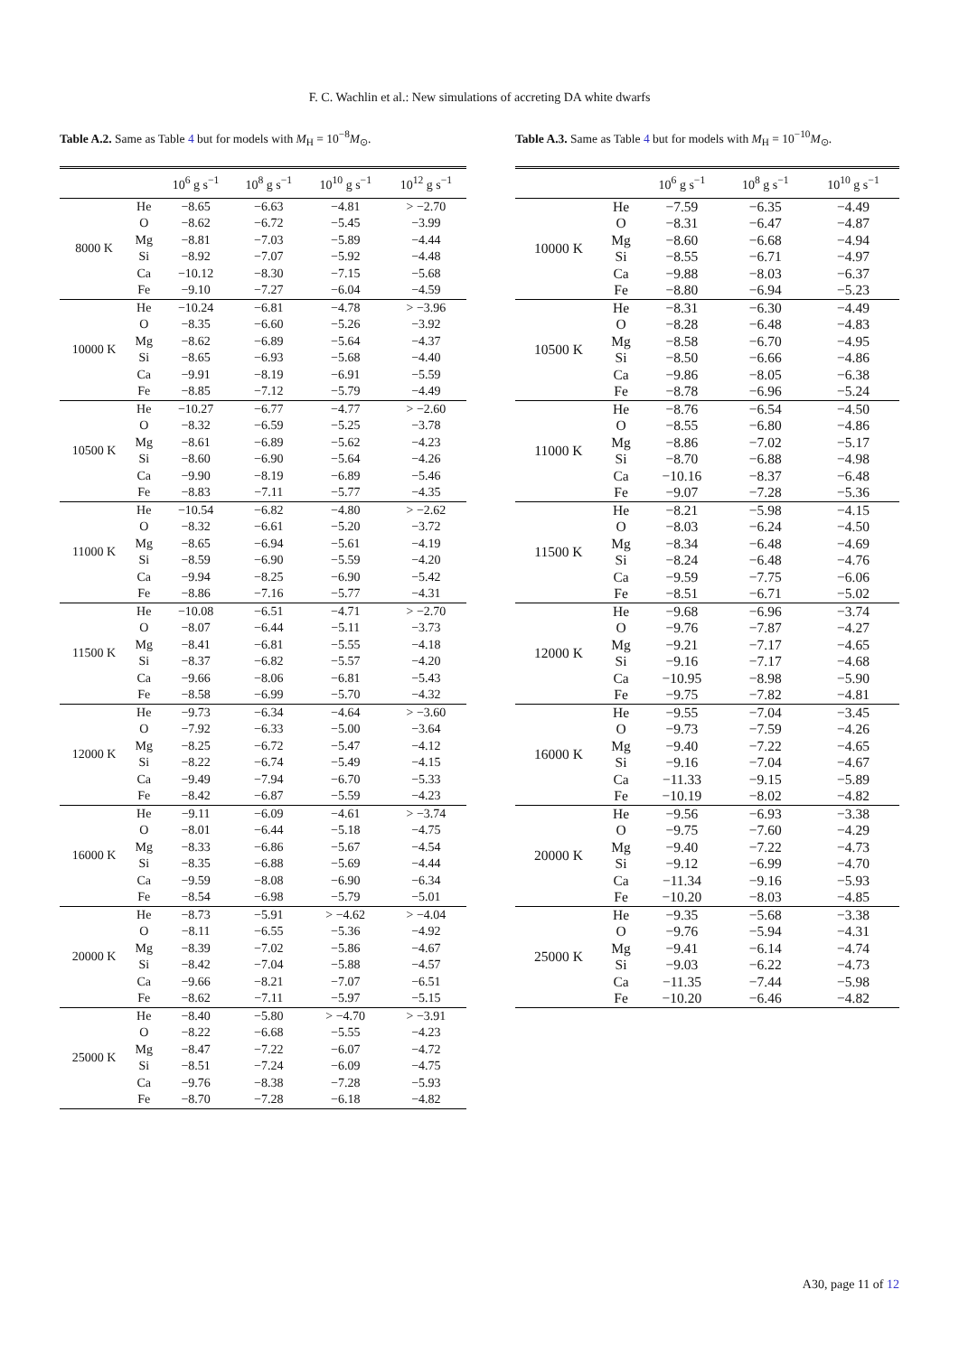F. C. Wachlin et al.: New simulations of accreting DA white dwarfs
Table A.2. Same as Table 4 but for models with M<sub>H</sub> = 10<sup>−8</sup>M<sub>⊙</sub>.
| | | 10<sup>6</sup> g s<sup>−1</sup> | 10<sup>8</sup> g s<sup>−1</sup> | 10<sup>10</sup> g s<sup>−1</sup> | 10<sup>12</sup> g s<sup>−1</sup> |
| --- | --- | --- | --- | --- | --- |
| 8000 K | He | −8.65 | −6.63 | −4.81 | > −2.70 |
| | O | −8.62 | −6.72 | −5.45 | −3.99 |
| | Mg | −8.81 | −7.03 | −5.89 | −4.44 |
| | Si | −8.92 | −7.07 | −5.92 | −4.48 |
| | Ca | −10.12 | −8.30 | −7.15 | −5.68 |
| | Fe | −9.10 | −7.27 | −6.04 | −4.59 |
| 10000 K | He | −10.24 | −6.81 | −4.78 | > −3.96 |
| | O | −8.35 | −6.60 | −5.26 | −3.92 |
| | Mg | −8.62 | −6.89 | −5.64 | −4.37 |
| | Si | −8.65 | −6.93 | −5.68 | −4.40 |
| | Ca | −9.91 | −8.19 | −6.91 | −5.59 |
| | Fe | −8.85 | −7.12 | −5.79 | −4.49 |
| 10500 K | He | −10.27 | −6.77 | −4.77 | > −2.60 |
| | O | −8.32 | −6.59 | −5.25 | −3.78 |
| | Mg | −8.61 | −6.89 | −5.62 | −4.23 |
| | Si | −8.60 | −6.90 | −5.64 | −4.26 |
| | Ca | −9.90 | −8.19 | −6.89 | −5.46 |
| | Fe | −8.83 | −7.11 | −5.77 | −4.35 |
| 11000 K | He | −10.54 | −6.82 | −4.80 | > −2.62 |
| | O | −8.32 | −6.61 | −5.20 | −3.72 |
| | Mg | −8.65 | −6.94 | −5.61 | −4.19 |
| | Si | −8.59 | −6.90 | −5.59 | −4.20 |
| | Ca | −9.94 | −8.25 | −6.90 | −5.42 |
| | Fe | −8.86 | −7.16 | −5.77 | −4.31 |
| 11500 K | He | −10.08 | −6.51 | −4.71 | > −2.70 |
| | O | −8.07 | −6.44 | −5.11 | −3.73 |
| | Mg | −8.41 | −6.81 | −5.55 | −4.18 |
| | Si | −8.37 | −6.82 | −5.57 | −4.20 |
| | Ca | −9.66 | −8.06 | −6.81 | −5.43 |
| | Fe | −8.58 | −6.99 | −5.70 | −4.32 |
| 12000 K | He | −9.73 | −6.34 | −4.64 | > −3.60 |
| | O | −7.92 | −6.33 | −5.00 | −3.64 |
| | Mg | −8.25 | −6.72 | −5.47 | −4.12 |
| | Si | −8.22 | −6.74 | −5.49 | −4.15 |
| | Ca | −9.49 | −7.94 | −6.70 | −5.33 |
| | Fe | −8.42 | −6.87 | −5.59 | −4.23 |
| 16000 K | He | −9.11 | −6.09 | −4.61 | > −3.74 |
| | O | −8.01 | −6.44 | −5.18 | −4.75 |
| | Mg | −8.33 | −6.86 | −5.67 | −4.54 |
| | Si | −8.35 | −6.88 | −5.69 | −4.44 |
| | Ca | −9.59 | −8.08 | −6.90 | −6.34 |
| | Fe | −8.54 | −6.98 | −5.79 | −5.01 |
| 20000 K | He | −8.73 | −5.91 | > −4.62 | > −4.04 |
| | O | −8.11 | −6.55 | −5.36 | −4.92 |
| | Mg | −8.39 | −7.02 | −5.86 | −4.67 |
| | Si | −8.42 | −7.04 | −5.88 | −4.57 |
| | Ca | −9.66 | −8.21 | −7.07 | −6.51 |
| | Fe | −8.62 | −7.11 | −5.97 | −5.15 |
| 25000 K | He | −8.40 | −5.80 | > −4.70 | > −3.91 |
| | O | −8.22 | −6.68 | −5.55 | −4.23 |
| | Mg | −8.47 | −7.22 | −6.07 | −4.72 |
| | Si | −8.51 | −7.24 | −6.09 | −4.75 |
| | Ca | −9.76 | −8.38 | −7.28 | −5.93 |
| | Fe | −8.70 | −7.28 | −6.18 | −4.82 |
Table A.3. Same as Table 4 but for models with M<sub>H</sub> = 10<sup>−10</sup>M<sub>⊙</sub>.
| | | 10<sup>6</sup> g s<sup>−1</sup> | 10<sup>8</sup> g s<sup>−1</sup> | 10<sup>10</sup> g s<sup>−1</sup> |
| --- | --- | --- | --- | --- |
| 10000 K | He | −7.59 | −6.35 | −4.49 |
| | O | −8.31 | −6.47 | −4.87 |
| | Mg | −8.60 | −6.68 | −4.94 |
| | Si | −8.55 | −6.71 | −4.97 |
| | Ca | −9.88 | −8.03 | −6.37 |
| | Fe | −8.80 | −6.94 | −5.23 |
| 10500 K | He | −8.31 | −6.30 | −4.49 |
| | O | −8.28 | −6.48 | −4.83 |
| | Mg | −8.58 | −6.70 | −4.95 |
| | Si | −8.50 | −6.66 | −4.86 |
| | Ca | −9.86 | −8.05 | −6.38 |
| | Fe | −8.78 | −6.96 | −5.24 |
| 11000 K | He | −8.76 | −6.54 | −4.50 |
| | O | −8.55 | −6.80 | −4.86 |
| | Mg | −8.86 | −7.02 | −5.17 |
| | Si | −8.70 | −6.88 | −4.98 |
| | Ca | −10.16 | −8.37 | −6.48 |
| | Fe | −9.07 | −7.28 | −5.36 |
| 11500 K | He | −8.21 | −5.98 | −4.15 |
| | O | −8.03 | −6.24 | −4.50 |
| | Mg | −8.34 | −6.48 | −4.69 |
| | Si | −8.24 | −6.48 | −4.76 |
| | Ca | −9.59 | −7.75 | −6.06 |
| | Fe | −8.51 | −6.71 | −5.02 |
| 12000 K | He | −9.68 | −6.96 | −3.74 |
| | O | −9.76 | −7.87 | −4.27 |
| | Mg | −9.21 | −7.17 | −4.65 |
| | Si | −9.16 | −7.17 | −4.68 |
| | Ca | −10.95 | −8.98 | −5.90 |
| | Fe | −9.75 | −7.82 | −4.81 |
| 16000 K | He | −9.55 | −7.04 | −3.45 |
| | O | −9.73 | −7.59 | −4.26 |
| | Mg | −9.40 | −7.22 | −4.65 |
| | Si | −9.16 | −7.04 | −4.67 |
| | Ca | −11.33 | −9.15 | −5.89 |
| | Fe | −10.19 | −8.02 | −4.82 |
| 20000 K | He | −9.56 | −6.93 | −3.38 |
| | O | −9.75 | −7.60 | −4.29 |
| | Mg | −9.40 | −7.22 | −4.73 |
| | Si | −9.12 | −6.99 | −4.70 |
| | Ca | −11.34 | −9.16 | −5.93 |
| | Fe | −10.20 | −8.03 | −4.85 |
| 25000 K | He | −9.35 | −5.68 | −3.38 |
| | O | −9.76 | −5.94 | −4.31 |
| | Mg | −9.41 | −6.14 | −4.74 |
| | Si | −9.03 | −6.22 | −4.73 |
| | Ca | −11.35 | −7.44 | −5.98 |
| | Fe | −10.20 | −6.46 | −4.82 |
A30, page 11 of 12